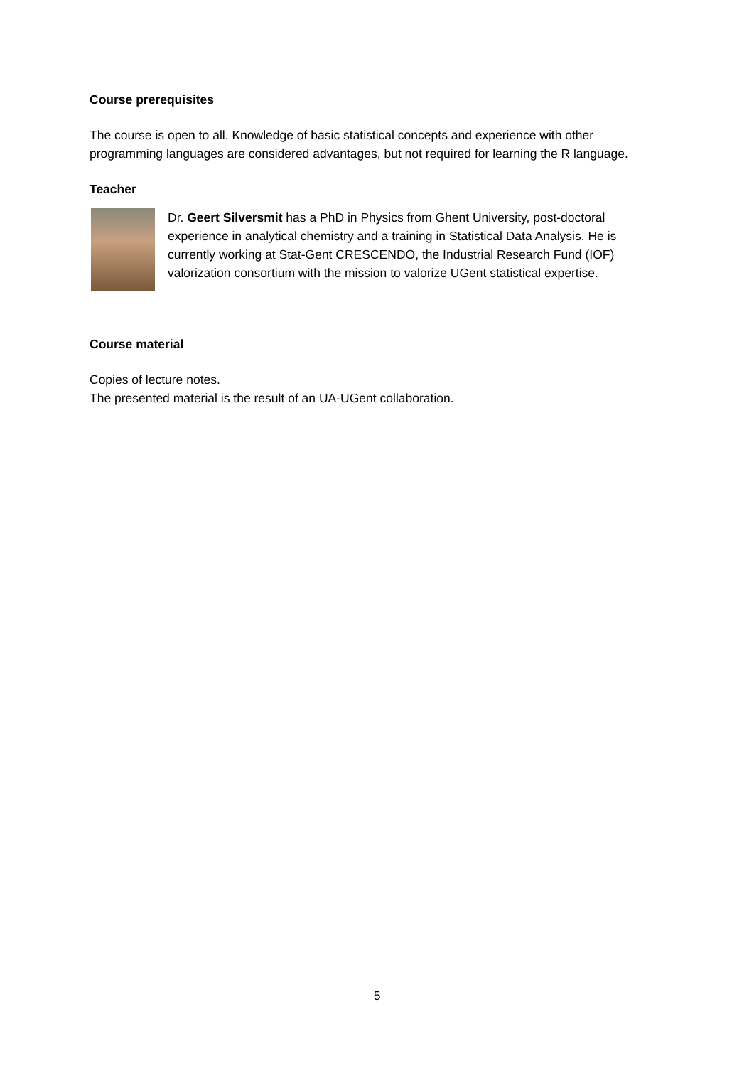Course prerequisites
The course is open to all. Knowledge of basic statistical concepts and experience with other programming languages are considered advantages, but not required for learning the R language.
Teacher
Dr. Geert Silversmit has a PhD in Physics from Ghent University, post-doctoral experience in analytical chemistry and a training in Statistical Data Analysis. He is currently working at Stat-Gent CRESCENDO, the Industrial Research Fund (IOF) valorization consortium with the mission to valorize UGent statistical expertise.
Course material
Copies of lecture notes.
The presented material is the result of an UA-UGent collaboration.
5